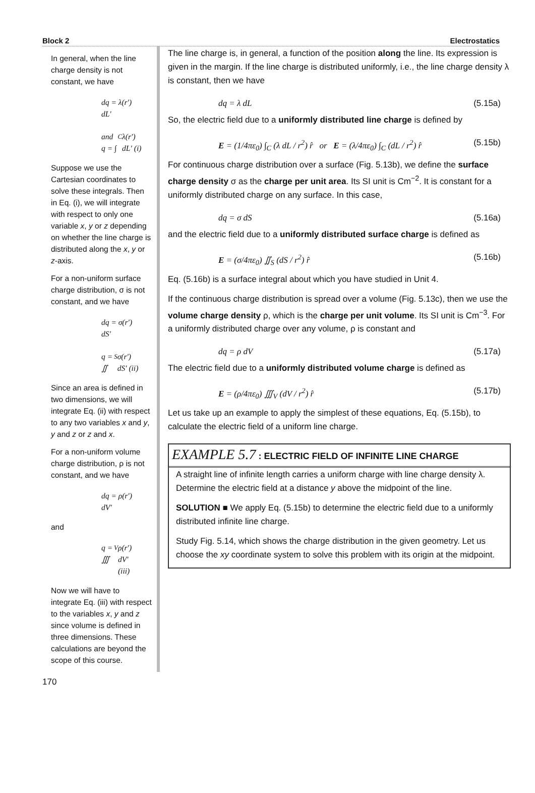Block 2 Electrostatics
In general, when the line charge density is not constant, we have
dq = λ(r′) dL′
and q = ∫<sub>C</sub> λ(r′) dL′ (i)
Suppose we use the Cartesian coordinates to solve these integrals. Then in Eq. (i), we will integrate with respect to only one variable x, y or z depending on whether the line charge is distributed along the x, y or z-axis.
For a non-uniform surface charge distribution, σ is not constant, and we have
dq = σ(r′) dS′
q = ∬<sub>S</sub> σ(r′) dS′ (ii)
Since an area is defined in two dimensions, we will integrate Eq. (ii) with respect to any two variables x and y, y and z or z and x.
For a non-uniform volume charge distribution, ρ is not constant, and we have
dq = ρ(r′) dV′
and
q = ∭<sub>V</sub> ρ(r′) dV′ (iii)
Now we will have to integrate Eq. (iii) with respect to the variables x, y and z since volume is defined in three dimensions. These calculations are beyond the scope of this course.
The line charge is, in general, a function of the position along the line. Its expression is given in the margin. If the line charge is distributed uniformly, i.e., the line charge density λ is constant, then we have
dq = λ dL (5.15a)
So, the electric field due to a uniformly distributed line charge is defined by
E = (1/4πε<sub>0</sub>) ∫<sub>C</sub> (λ dL / r<sup>2</sup>) r̂ or E = (λ/4πε<sub>0</sub>) ∫<sub>C</sub> (dL / r<sup>2</sup>) r̂ (5.15b)
For continuous charge distribution over a surface (Fig. 5.13b), we define the surface charge density σ as the charge per unit area. Its SI unit is Cm<sup>−2</sup>. It is constant for a uniformly distributed charge on any surface. In this case,
dq = σ dS (5.16a)
and the electric field due to a uniformly distributed surface charge is defined as
E = (σ/4πε<sub>0</sub>) ∬<sub>S</sub> (dS / r<sup>2</sup>) r̂ (5.16b)
Eq. (5.16b) is a surface integral about which you have studied in Unit 4.
If the continuous charge distribution is spread over a volume (Fig. 5.13c), then we use the volume charge density ρ, which is the charge per unit volume. Its SI unit is Cm<sup>−3</sup>. For a uniformly distributed charge over any volume, ρ is constant and
dq = ρ dV (5.17a)
The electric field due to a uniformly distributed volume charge is defined as
E = (ρ/4πε<sub>0</sub>) ∭<sub>V</sub> (dV / r<sup>2</sup>) r̂ (5.17b)
Let us take up an example to apply the simplest of these equations, Eq. (5.15b), to calculate the electric field of a uniform line charge.
EXAMPLE 5.7 : ELECTRIC FIELD OF INFINITE LINE CHARGE
A straight line of infinite length carries a uniform charge with line charge density λ. Determine the electric field at a distance y above the midpoint of the line.
SOLUTION ■ We apply Eq. (5.15b) to determine the electric field due to a uniformly distributed infinite line charge.
Study Fig. 5.14, which shows the charge distribution in the given geometry. Let us choose the xy coordinate system to solve this problem with its origin at the midpoint.
170